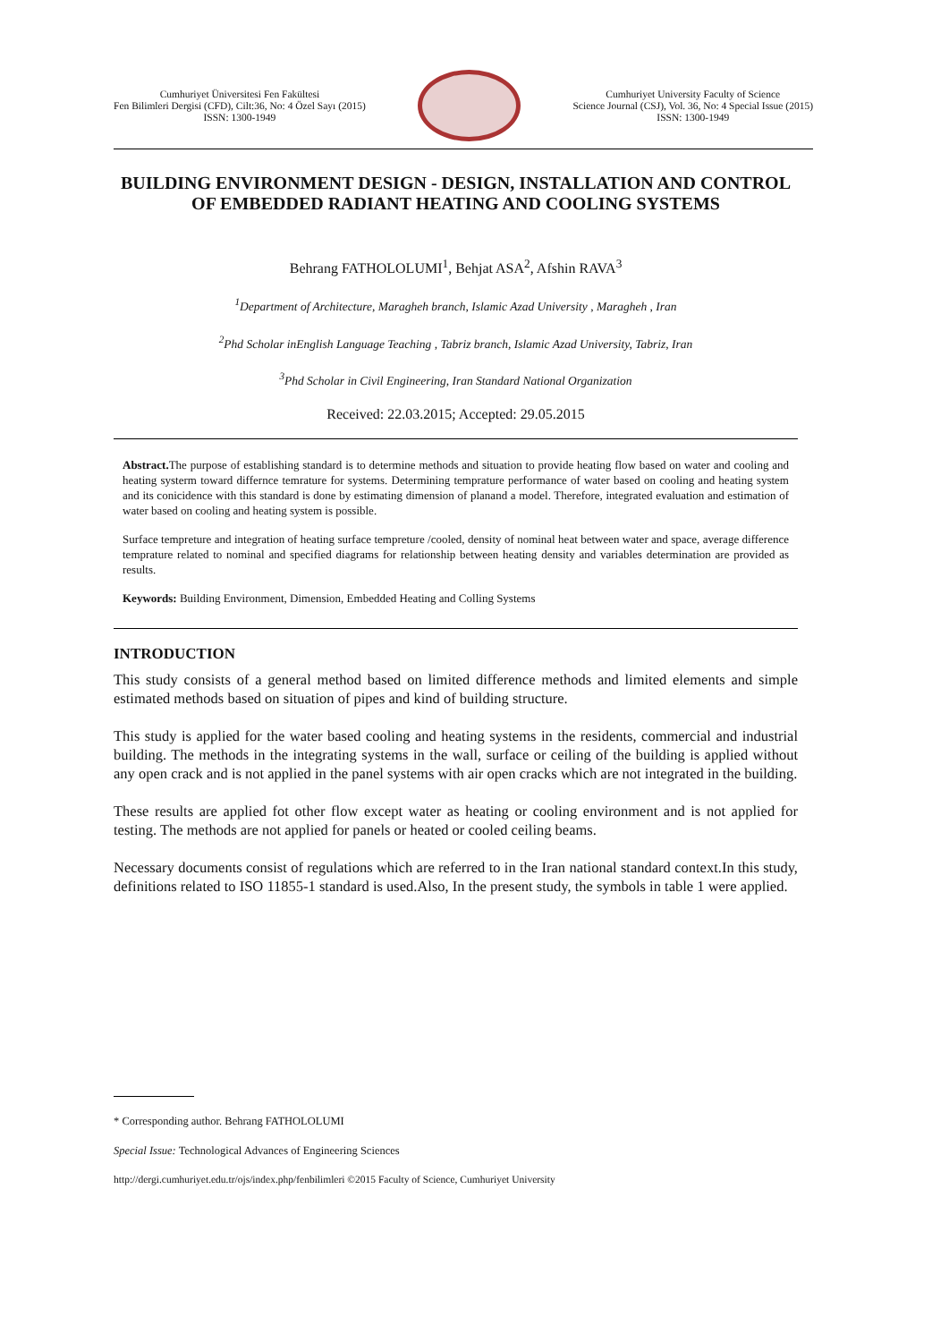Cumhuriyet Üniversitesi Fen Fakültesi
Fen Bilimleri Dergisi (CFD), Cilt:36, No: 4 Özel Sayı (2015)
ISSN: 1300-1949
Cumhuriyet University Faculty of Science
Science Journal (CSJ), Vol. 36, No: 4 Special Issue (2015)
ISSN: 1300-1949
BUILDING ENVIRONMENT DESIGN - DESIGN, INSTALLATION AND CONTROL OF EMBEDDED RADIANT HEATING AND COOLING SYSTEMS
Behrang FATHOLOLUMI<sup>1</sup>, Behjat ASA<sup>2</sup>, Afshin RAVA<sup>3</sup>
<sup>1</sup> Department of Architecture, Maragheh branch, Islamic Azad University , Maragheh , Iran
<sup>2</sup> Phd Scholar inEnglish Language Teaching , Tabriz branch, Islamic Azad University, Tabriz, Iran
<sup>3</sup> Phd Scholar in Civil Engineering, Iran Standard National Organization
Received: 22.03.2015; Accepted: 29.05.2015
Abstract. The purpose of establishing standard is to determine methods and situation to provide heating flow based on water and cooling and heating systerm toward differnce temrature for systems. Determining temprature performance of water based on cooling and heating system and its conicidence with this standard is done by estimating dimension of planand a model. Therefore, integrated evaluation and estimation of water based on cooling and heating system is possible.
Surface tempreture and integration of heating surface tempreture /cooled, density of nominal heat between water and space, average difference temprature related to nominal and specified diagrams for relationship between heating density and variables determination are provided as results.
Keywords: Building Environment, Dimension, Embedded Heating and Colling Systems
INTRODUCTION
This study consists of a general method based on limited difference methods and limited elements and simple estimated methods based on situation of pipes and kind of building structure.
This study is applied for the water based cooling and heating systems in the residents, commercial and industrial building. The methods in the integrating systems in the wall, surface or ceiling of the building is applied without any open crack and is not applied in the panel systems with air open cracks which are not integrated in the building.
These results are applied fot other flow except water as heating or cooling environment and is not applied for testing. The methods are not applied for panels or heated or cooled ceiling beams.
Necessary documents consist of regulations which are referred to in the Iran national standard context.In this study, definitions related to ISO 11855-1 standard is used.Also, In the present study, the symbols in table 1 were applied.
* Corresponding author. Behrang FATHOLOLUMI
Special Issue: Technological Advances of Engineering Sciences
http://dergi.cumhuriyet.edu.tr/ojs/index.php/fenbilimleri ©2015 Faculty of Science, Cumhuriyet University